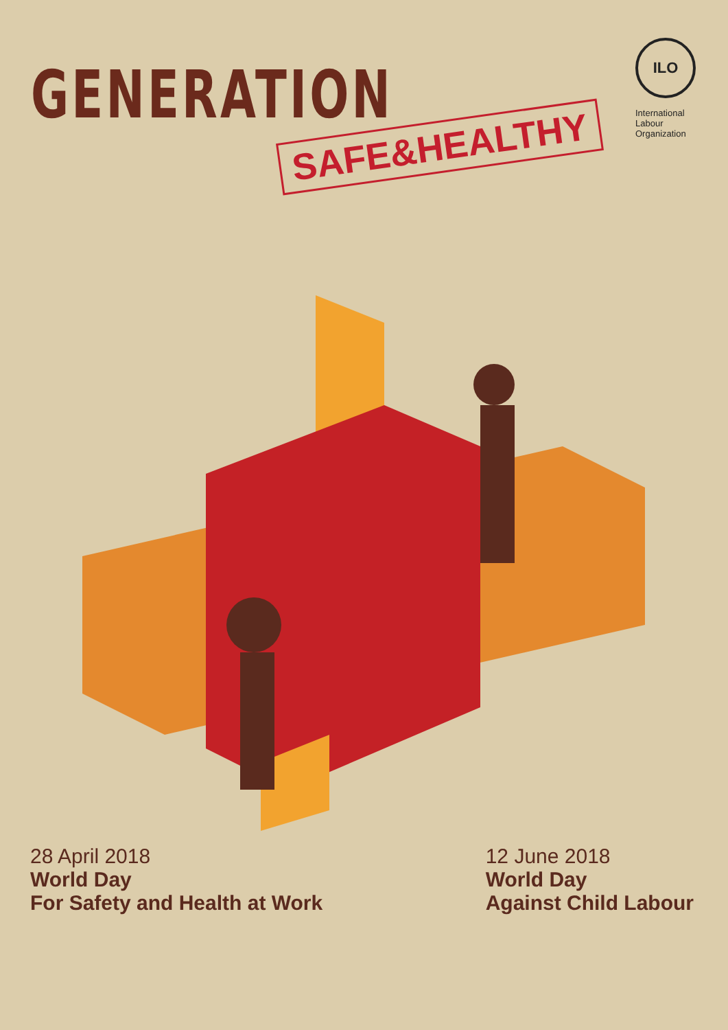GENERATION
SAFE&HEALTHY
ILO
International
Labour
Organization
28 April 2018
World Day
For Safety and Health at Work
12 June 2018
World Day
Against Child Labour